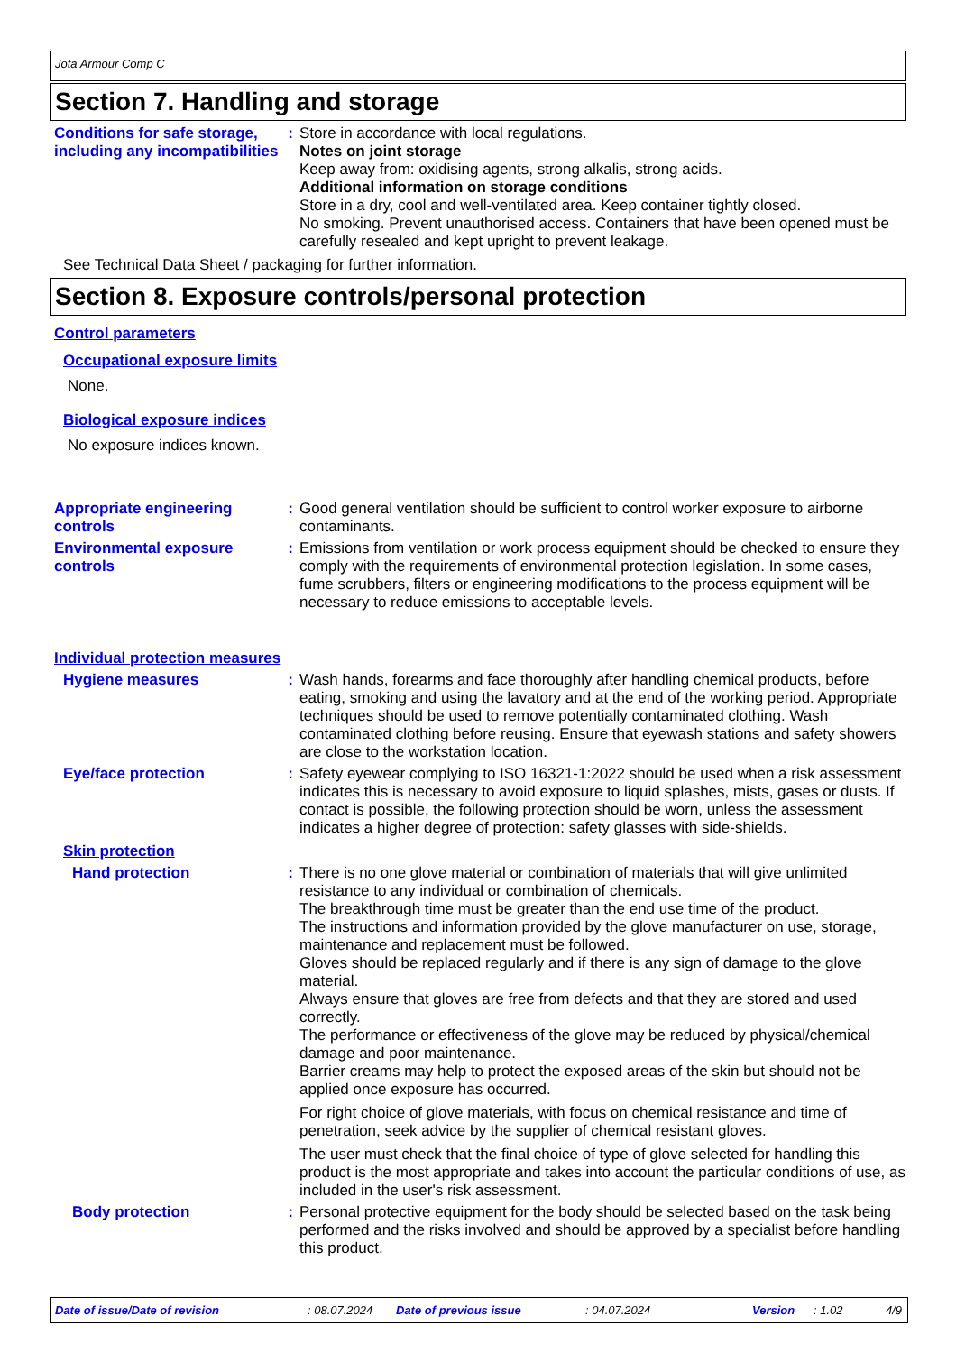Jota Armour Comp C
Section 7. Handling and storage
Conditions for safe storage, including any incompatibilities
: Store in accordance with local regulations.
Notes on joint storage
Keep away from: oxidising agents, strong alkalis, strong acids.
Additional information on storage conditions
Store in a dry, cool and well-ventilated area. Keep container tightly closed.
No smoking. Prevent unauthorised access. Containers that have been opened must be carefully resealed and kept upright to prevent leakage.
See Technical Data Sheet / packaging for further information.
Section 8. Exposure controls/personal protection
Control parameters
Occupational exposure limits
None.
Biological exposure indices
No exposure indices known.
Appropriate engineering controls
: Good general ventilation should be sufficient to control worker exposure to airborne contaminants.
Environmental exposure controls
: Emissions from ventilation or work process equipment should be checked to ensure they comply with the requirements of environmental protection legislation. In some cases, fume scrubbers, filters or engineering modifications to the process equipment will be necessary to reduce emissions to acceptable levels.
Individual protection measures
Hygiene measures : Wash hands, forearms and face thoroughly after handling chemical products, before eating, smoking and using the lavatory and at the end of the working period. Appropriate techniques should be used to remove potentially contaminated clothing. Wash contaminated clothing before reusing. Ensure that eyewash stations and safety showers are close to the workstation location.
Eye/face protection : Safety eyewear complying to ISO 16321-1:2022 should be used when a risk assessment indicates this is necessary to avoid exposure to liquid splashes, mists, gases or dusts. If contact is possible, the following protection should be worn, unless the assessment indicates a higher degree of protection: safety glasses with side-shields.
Skin protection
Hand protection : There is no one glove material or combination of materials that will give unlimited resistance to any individual or combination of chemicals.
The breakthrough time must be greater than the end use time of the product.
The instructions and information provided by the glove manufacturer on use, storage, maintenance and replacement must be followed.
Gloves should be replaced regularly and if there is any sign of damage to the glove material.
Always ensure that gloves are free from defects and that they are stored and used correctly.
The performance or effectiveness of the glove may be reduced by physical/chemical damage and poor maintenance.
Barrier creams may help to protect the exposed areas of the skin but should not be applied once exposure has occurred.
For right choice of glove materials, with focus on chemical resistance and time of penetration, seek advice by the supplier of chemical resistant gloves.
The user must check that the final choice of type of glove selected for handling this product is the most appropriate and takes into account the particular conditions of use, as included in the user's risk assessment.
Body protection : Personal protective equipment for the body should be selected based on the task being performed and the risks involved and should be approved by a specialist before handling this product.
Date of issue/Date of revision: 08.07.2024 Date of previous issue: 04.07.2024 Version: 1.02 4/9